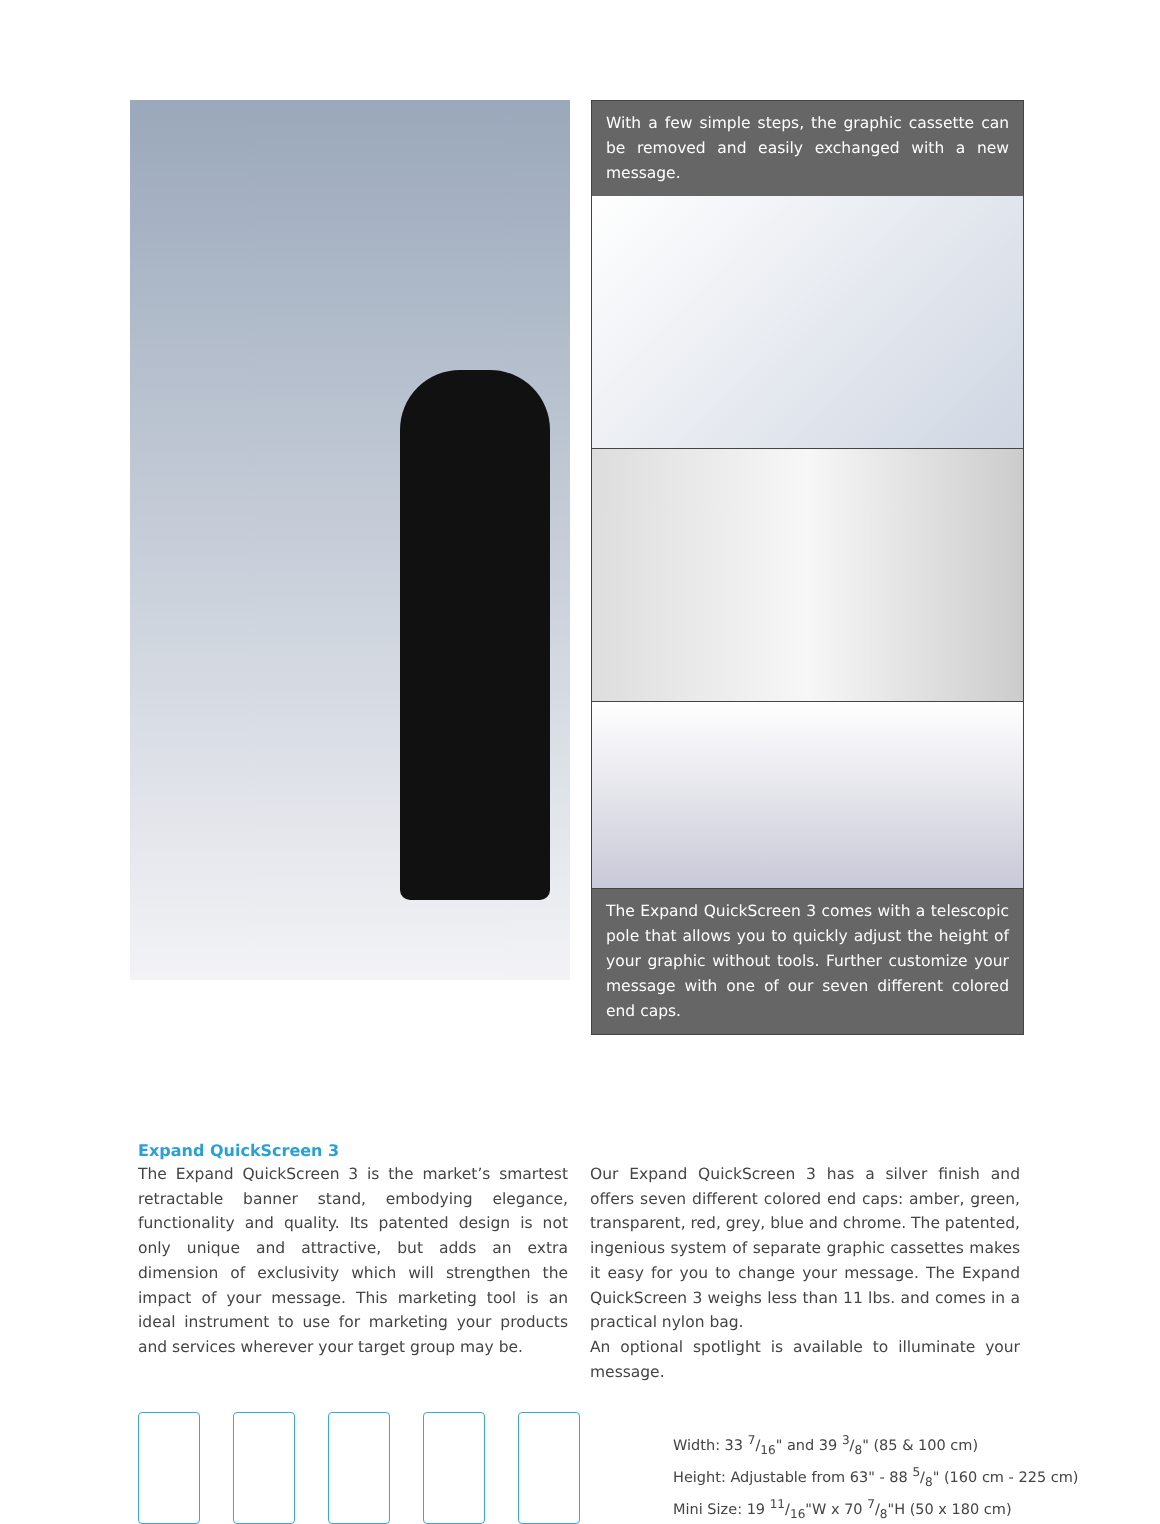With a few simple steps, the graphic cassette can be removed and easily exchanged with a new message.
The Expand QuickScreen 3 comes with a telescopic pole that allows you to quickly adjust the height of your graphic without tools. Further customize your message with one of our seven different colored end caps.
Expand QuickScreen 3
The Expand QuickScreen 3 is the market’s smartest retractable banner stand, embodying elegance, functionality and quality. Its patented design is not only unique and attractive, but adds an extra dimension of exclusivity which will strengthen the impact of your message. This marketing tool is an ideal instrument to use for marketing your products and services wherever your target group may be.
Our Expand QuickScreen 3 has a silver finish and offers seven different colored end caps: amber, green, transparent, red, grey, blue and chrome. The patented, ingenious system of separate graphic cassettes makes it easy for you to change your message. The Expand QuickScreen 3 weighs less than 11 lbs. and comes in a practical nylon bag.
An optional spotlight is available to illuminate your message.
Width: 33 7/16" and 39 3/8" (85 & 100 cm)
Height: Adjustable from 63" - 88 5/8" (160 cm - 225 cm)
Mini Size: 19 11/16"W x 70 7/8"H (50 x 180 cm)